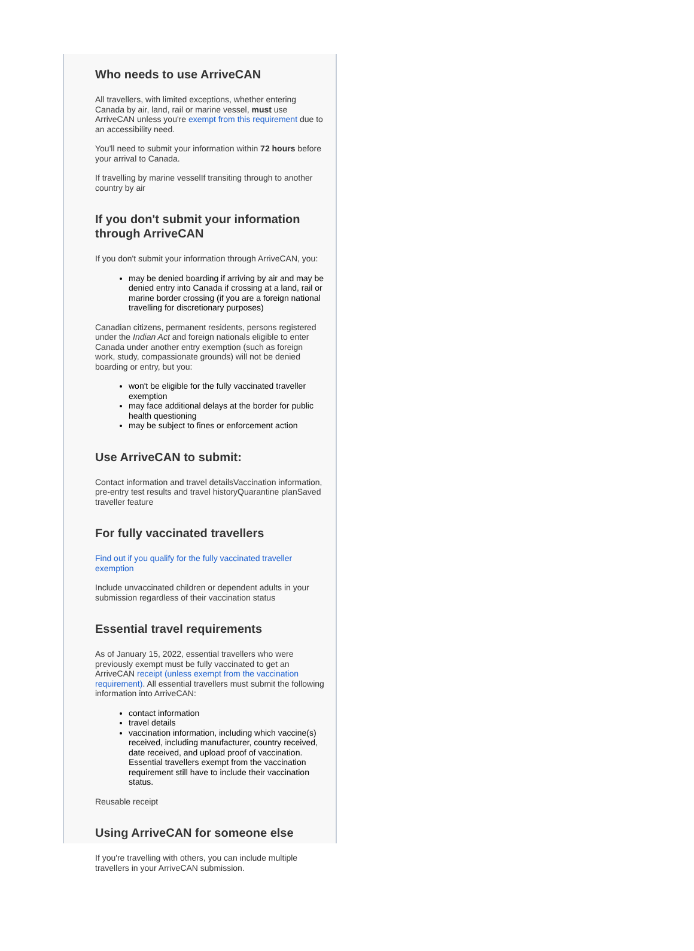Who needs to use ArriveCAN
All travellers, with limited exceptions, whether entering Canada by air, land, rail or marine vessel, must use ArriveCAN unless you're exempt from this requirement due to an accessibility need.
You'll need to submit your information within 72 hours before your arrival to Canada.
If travelling by marine vesselIf transiting through to another country by air
If you don't submit your information through ArriveCAN
If you don't submit your information through ArriveCAN, you:
may be denied boarding if arriving by air and may be denied entry into Canada if crossing at a land, rail or marine border crossing (if you are a foreign national travelling for discretionary purposes)
Canadian citizens, permanent residents, persons registered under the Indian Act and foreign nationals eligible to enter Canada under another entry exemption (such as foreign work, study, compassionate grounds) will not be denied boarding or entry, but you:
won't be eligible for the fully vaccinated traveller exemption
may face additional delays at the border for public health questioning
may be subject to fines or enforcement action
Use ArriveCAN to submit:
Contact information and travel detailsVaccination information, pre-entry test results and travel historyQuarantine planSaved traveller feature
For fully vaccinated travellers
Find out if you qualify for the fully vaccinated traveller exemption
Include unvaccinated children or dependent adults in your submission regardless of their vaccination status
Essential travel requirements
As of January 15, 2022, essential travellers who were previously exempt must be fully vaccinated to get an ArriveCAN receipt (unless exempt from the vaccination requirement). All essential travellers must submit the following information into ArriveCAN:
contact information
travel details
vaccination information, including which vaccine(s) received, including manufacturer, country received, date received, and upload proof of vaccination. Essential travellers exempt from the vaccination requirement still have to include their vaccination status.
Reusable receipt
Using ArriveCAN for someone else
If you're travelling with others, you can include multiple travellers in your ArriveCAN submission.